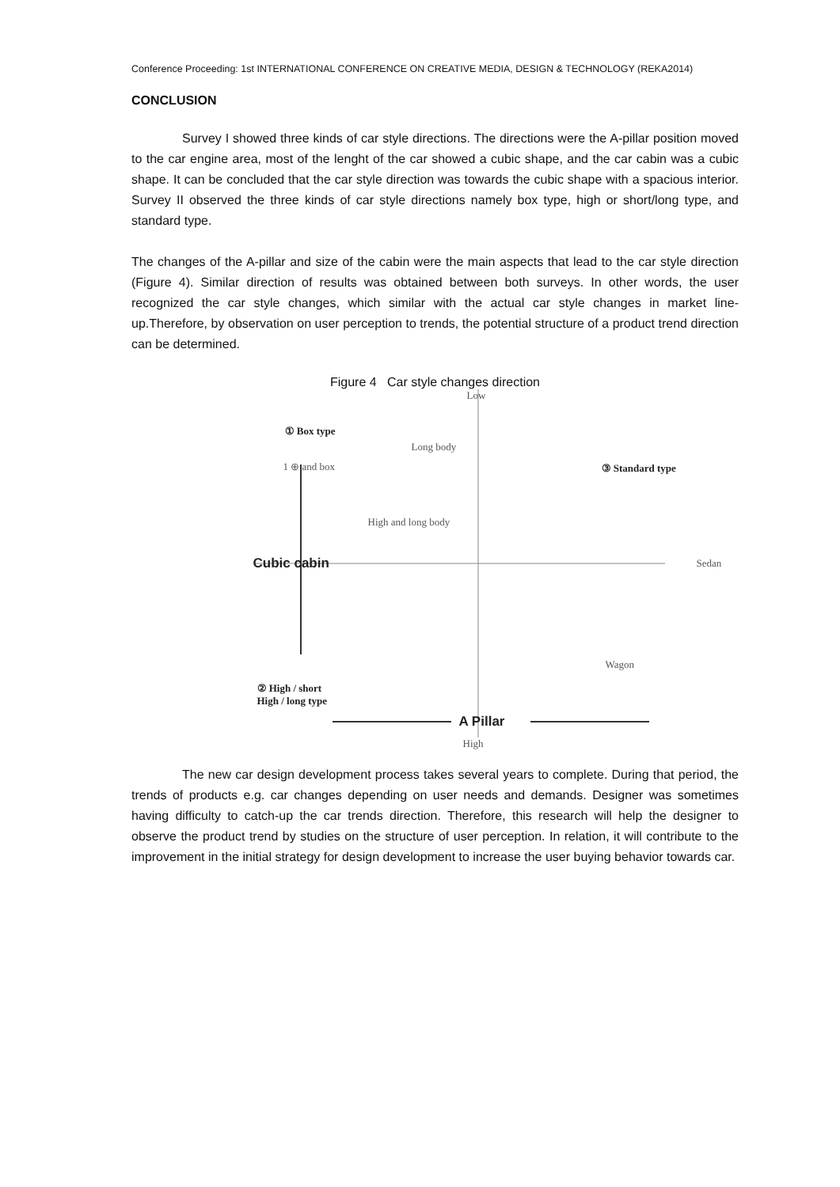Conference Proceeding: 1st INTERNATIONAL CONFERENCE ON CREATIVE MEDIA, DESIGN & TECHNOLOGY (REKA2014)
CONCLUSION
Survey I showed three kinds of car style directions. The directions were the A-pillar position moved to the car engine area, most of the lenght of the car showed a cubic shape, and the car cabin was a cubic shape. It can be concluded that the car style direction was towards the cubic shape with a spacious interior. Survey II observed the three kinds of car style directions namely box type, high or short/long type, and standard type.
The changes of the A-pillar and size of the cabin were the main aspects that lead to the car style direction (Figure 4). Similar direction of results was obtained between both surveys. In other words, the user recognized the car style changes, which similar with the actual car style changes in market line-up.Therefore, by observation on user perception to trends, the potential structure of a product trend direction can be determined.
Figure 4 Car style changes direction
Low
① Box type
Long body
1 ⊕ and box ③ Standard type
High and long body
Cubic cabin Sedan
Wagon
② High / short
High / long type
A Pillar
High
The new car design development process takes several years to complete. During that period, the trends of products e.g. car changes depending on user needs and demands. Designer was sometimes having difficulty to catch-up the car trends direction. Therefore, this research will help the designer to observe the product trend by studies on the structure of user perception. In relation, it will contribute to the improvement in the initial strategy for design development to increase the user buying behavior towards car.